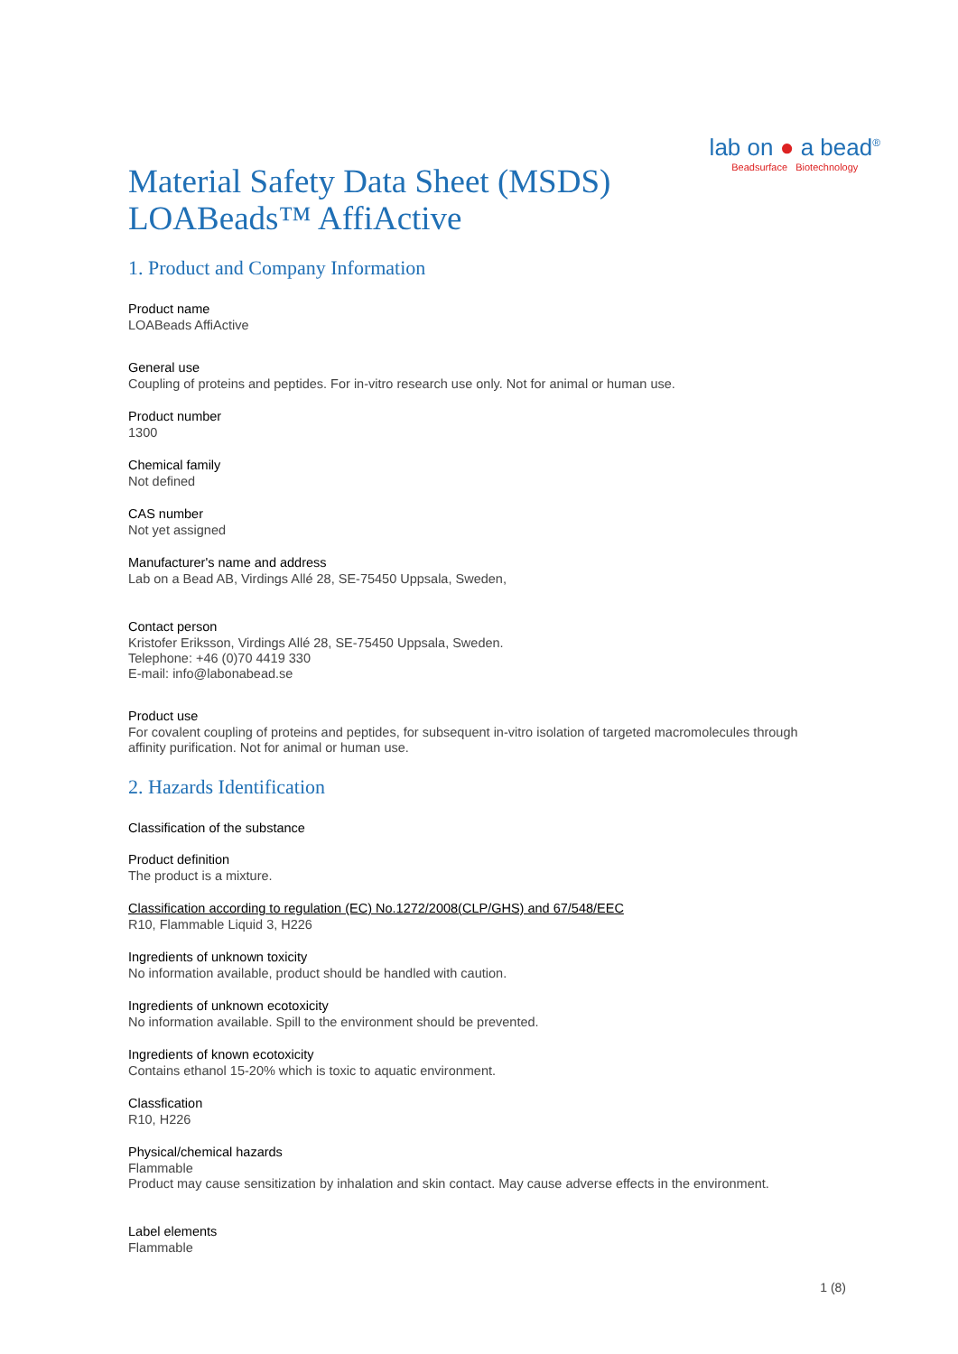Material Safety Data Sheet (MSDS)
LOABeads™ AffiActive
lab on ● a bead<sup>®</sup>
Beadsurface Biotechnology
1. Product and Company Information
Product name
LOABeads AffiActive
General use
Coupling of proteins and peptides. For in-vitro research use only. Not for animal or human use.
Product number
1300
Chemical family
Not defined
CAS number
Not yet assigned
Manufacturer's name and address
Lab on a Bead AB, Virdings Allé 28, SE-75450 Uppsala, Sweden,
Contact person
Kristofer Eriksson, Virdings Allé 28, SE-75450 Uppsala, Sweden.
Telephone: +46 (0)70 4419 330
E-mail: info@labonabead.se
Product use
For covalent coupling of proteins and peptides, for subsequent in-vitro isolation of targeted macromolecules through affinity purification. Not for animal or human use.
2. Hazards Identification
Classification of the substance
Product definition
The product is a mixture.
Classification according to regulation (EC) No.1272/2008(CLP/GHS) and 67/548/EEC
R10, Flammable Liquid 3, H226
Ingredients of unknown toxicity
No information available, product should be handled with caution.
Ingredients of unknown ecotoxicity
No information available. Spill to the environment should be prevented.
Ingredients of known ecotoxicity
Contains ethanol 15-20% which is toxic to aquatic environment.
Classfication
R10, H226
Physical/chemical hazards
Flammable
Product may cause sensitization by inhalation and skin contact. May cause adverse effects in the environment.
Label elements
Flammable
1 (8)